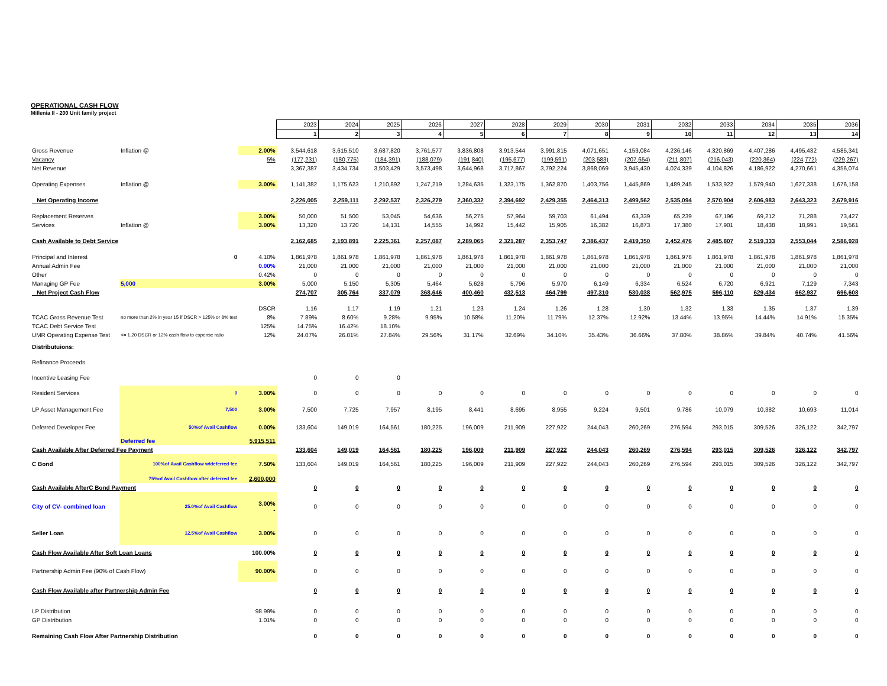OPERATIONAL CASH FLOW
Millenia II - 200 Unit family project
| | | | 2023 | 2024 | 2025 | 2026 | 2027 | 2028 | 2029 | 2030 | 2031 | 2032 | 2033 | 2034 | 2035 | 2036 |
| | | | 1 | 2 | 3 | 4 | 5 | 6 | 7 | 8 | 9 | 10 | 11 | 12 | 13 | 14 |
| Gross Revenue | Inflation @ | 2.00% | 3,544,618 | 3,615,510 | 3,687,820 | 3,761,577 | 3,836,808 | 3,913,544 | 3,991,815 | 4,071,651 | 4,153,084 | 4,236,146 | 4,320,869 | 4,407,286 | 4,495,432 | 4,585,341 |
| Vacancy | | 5% | (177,231) | (180,775) | (184,391) | (188,079) | (191,840) | (195,677) | (199,591) | (203,583) | (207,654) | (211,807) | (216,043) | (220,364) | (224,772) | (229,267) |
| Net Revenue | | | 3,367,387 | 3,434,734 | 3,503,429 | 3,573,498 | 3,644,968 | 3,717,867 | 3,792,224 | 3,868,069 | 3,945,430 | 4,024,339 | 4,104,826 | 4,186,922 | 4,270,661 | 4,356,074 |
| Operating Expenses | Inflation @ | 3.00% | 1,141,382 | 1,175,623 | 1,210,892 | 1,247,219 | 1,284,635 | 1,323,175 | 1,362,870 | 1,403,756 | 1,445,869 | 1,489,245 | 1,533,922 | 1,579,940 | 1,627,338 | 1,676,158 |
| Net Operating Income | | | 2,226,005 | 2,259,111 | 2,292,537 | 2,326,279 | 2,360,332 | 2,394,692 | 2,429,355 | 2,464,313 | 2,499,562 | 2,535,094 | 2,570,904 | 2,606,983 | 2,643,323 | 2,679,916 |
| Replacement Reserves | | 3.00% | 50,000 | 51,500 | 53,045 | 54,636 | 56,275 | 57,964 | 59,703 | 61,494 | 63,339 | 65,239 | 67,196 | 69,212 | 71,288 | 73,427 |
| Services | Inflation @ | 3.00% | 13,320 | 13,720 | 14,131 | 14,555 | 14,992 | 15,442 | 15,905 | 16,382 | 16,873 | 17,380 | 17,901 | 18,438 | 18,991 | 19,561 |
| Cash Available to Debt Service | | | 2,162,685 | 2,193,891 | 2,225,361 | 2,257,087 | 2,289,065 | 2,321,287 | 2,353,747 | 2,386,437 | 2,419,350 | 2,452,476 | 2,485,807 | 2,519,333 | 2,553,044 | 2,586,928 |
| Principal and Interest | 0 | 4.10% | 1,861,978 | 1,861,978 | 1,861,978 | 1,861,978 | 1,861,978 | 1,861,978 | 1,861,978 | 1,861,978 | 1,861,978 | 1,861,978 | 1,861,978 | 1,861,978 | 1,861,978 | 1,861,978 |
| Annual Admin Fee | | 0.00% | 21,000 | 21,000 | 21,000 | 21,000 | 21,000 | 21,000 | 21,000 | 21,000 | 21,000 | 21,000 | 21,000 | 21,000 | 21,000 | 21,000 |
| Other | | 0.42% | 0 | 0 | 0 | 0 | 0 | 0 | 0 | 0 | 0 | 0 | 0 | 0 | 0 | 0 |
| Managing GP Fee | 5,000 | 3.00% | 5,000 | 5,150 | 5,305 | 5,464 | 5,628 | 5,796 | 5,970 | 6,149 | 6,334 | 6,524 | 6,720 | 6,921 | 7,129 | 7,343 |
| Net Project Cash Flow | | | 274,707 | 305,764 | 337,079 | 368,646 | 400,460 | 432,513 | 464,799 | 497,310 | 530,038 | 562,975 | 596,110 | 629,434 | 662,937 | 696,608 |
| | | DSCR | 1.16 | 1.17 | 1.19 | 1.21 | 1.23 | 1.24 | 1.26 | 1.28 | 1.30 | 1.32 | 1.33 | 1.35 | 1.37 | 1.39 |
| TCAC Gross Revenue Test | no more than 2% in year 15 if DSCR > 125% or 8% test | 8% | 7.89% | 8.60% | 9.28% | 9.95% | 10.58% | 11.20% | 11.79% | 12.37% | 12.92% | 13.44% | 13.95% | 14.44% | 14.91% | 15.35% |
| TCAC Debt Service Test | | 125% | 14.75% | 16.42% | 18.10% | | | | | | | | | | | |
| UMR Operating Expense Test | <= 1.20 DSCR or 12% cash flow to expense ratio | 12% | 24.07% | 26.01% | 27.84% | 29.56% | 31.17% | 32.69% | 34.10% | 35.43% | 36.66% | 37.80% | 38.86% | 39.84% | 40.74% | 41.56% |
| Distributuions: | | | | | | | | | | | | | | | | |
| Refinance Proceeds | | | | | | | | | | | | | | | | |
| Incentive Leasing Fee | | | 0 | 0 | 0 | | | | | | | | | | | |
| Resident Services | 0 | 3.00% | 0 | 0 | 0 | 0 | 0 | 0 | 0 | 0 | 0 | 0 | 0 | 0 | 0 | 0 |
| LP Asset Management Fee | 7,500 | 3.00% | 7,500 | 7,725 | 7,957 | 8,195 | 8,441 | 8,695 | 8,955 | 9,224 | 9,501 | 9,786 | 10,079 | 10,382 | 10,693 | 11,014 |
| Deferred Developer Fee | 50%of Avail Cashflow | 0.00% | 133,604 | 149,019 | 164,561 | 180,225 | 196,009 | 211,909 | 227,922 | 244,043 | 260,269 | 276,594 | 293,015 | 309,526 | 326,122 | 342,797 |
| | Deferred fee | 5,915,511 | | | | | | | | | | | | | | |
| Cash Available After Deferred Fee Payment | | | 133,604 | 149,019 | 164,561 | 180,225 | 196,009 | 211,909 | 227,922 | 244,043 | 260,269 | 276,594 | 293,015 | 309,526 | 326,122 | 342,797 |
| C Bond | 100%of Avail Cashflow w/deferred fee | 7.50% | 133,604 | 149,019 | 164,561 | 180,225 | 196,009 | 211,909 | 227,922 | 244,043 | 260,269 | 276,594 | 293,015 | 309,526 | 326,122 | 342,797 |
| | 75%of Avail Cashflow after deferred fee | 2,600,000 | | | | | | | | | | | | | | |
| Cash Available AfterC Bond Payment | | | 0 | 0 | 0 | 0 | 0 | 0 | 0 | 0 | 0 | 0 | 0 | 0 | 0 | 0 |
| City of CV- combined loan | 25.0%of Avail Cashflow | 3.00% - | 0 | 0 | 0 | 0 | 0 | 0 | 0 | 0 | 0 | 0 | 0 | 0 | 0 | 0 |
| Seller Loan | 12.5%of Avail Cashflow | 3.00% | 0 | 0 | 0 | 0 | 0 | 0 | 0 | 0 | 0 | 0 | 0 | 0 | 0 | 0 |
| Cash Flow Available After Soft Loan Loans | | 100.00% | 0 | 0 | 0 | 0 | 0 | 0 | 0 | 0 | 0 | 0 | 0 | 0 | 0 | 0 |
| Partnership Admin Fee (90% of Cash Flow) | | 90.00% | 0 | 0 | 0 | 0 | 0 | 0 | 0 | 0 | 0 | 0 | 0 | 0 | 0 | 0 |
| Cash Flow Available after Partnership Admin Fee | | | 0 | 0 | 0 | 0 | 0 | 0 | 0 | 0 | 0 | 0 | 0 | 0 | 0 | 0 |
| LP Distribution | | 98.99% | 0 | 0 | 0 | 0 | 0 | 0 | 0 | 0 | 0 | 0 | 0 | 0 | 0 | 0 |
| GP Distribution | | 1.01% | 0 | 0 | 0 | 0 | 0 | 0 | 0 | 0 | 0 | 0 | 0 | 0 | 0 | 0 |
| Remaining Cash Flow After Partnership Distribution | | | 0 | 0 | 0 | 0 | 0 | 0 | 0 | 0 | 0 | 0 | 0 | 0 | 0 | 0 |